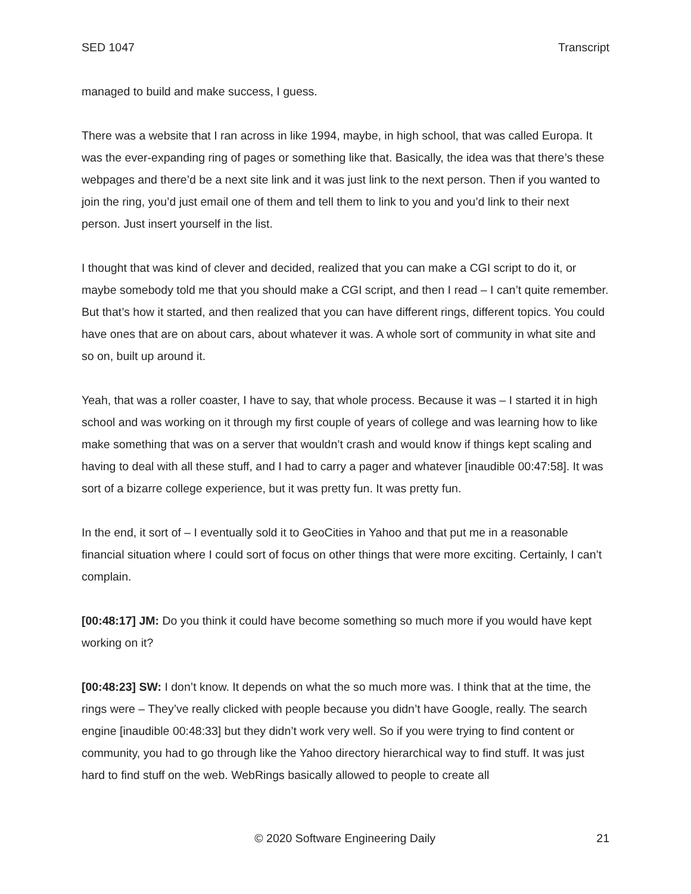SED 1047 Transcript
managed to build and make success, I guess.
There was a website that I ran across in like 1994, maybe, in high school, that was called Europa. It was the ever-expanding ring of pages or something like that. Basically, the idea was that there’s these webpages and there’d be a next site link and it was just link to the next person. Then if you wanted to join the ring, you’d just email one of them and tell them to link to you and you’d link to their next person. Just insert yourself in the list.
I thought that was kind of clever and decided, realized that you can make a CGI script to do it, or maybe somebody told me that you should make a CGI script, and then I read – I can’t quite remember. But that’s how it started, and then realized that you can have different rings, different topics. You could have ones that are on about cars, about whatever it was. A whole sort of community in what site and so on, built up around it.
Yeah, that was a roller coaster, I have to say, that whole process. Because it was – I started it in high school and was working on it through my first couple of years of college and was learning how to like make something that was on a server that wouldn’t crash and would know if things kept scaling and having to deal with all these stuff, and I had to carry a pager and whatever [inaudible 00:47:58]. It was sort of a bizarre college experience, but it was pretty fun. It was pretty fun.
In the end, it sort of – I eventually sold it to GeoCities in Yahoo and that put me in a reasonable financial situation where I could sort of focus on other things that were more exciting. Certainly, I can’t complain.
[00:48:17] JM: Do you think it could have become something so much more if you would have kept working on it?
[00:48:23] SW: I don’t know. It depends on what the so much more was. I think that at the time, the rings were – They’ve really clicked with people because you didn’t have Google, really. The search engine [inaudible 00:48:33] but they didn’t work very well. So if you were trying to find content or community, you had to go through like the Yahoo directory hierarchical way to find stuff. It was just hard to find stuff on the web. WebRings basically allowed to people to create all
© 2020 Software Engineering Daily 21